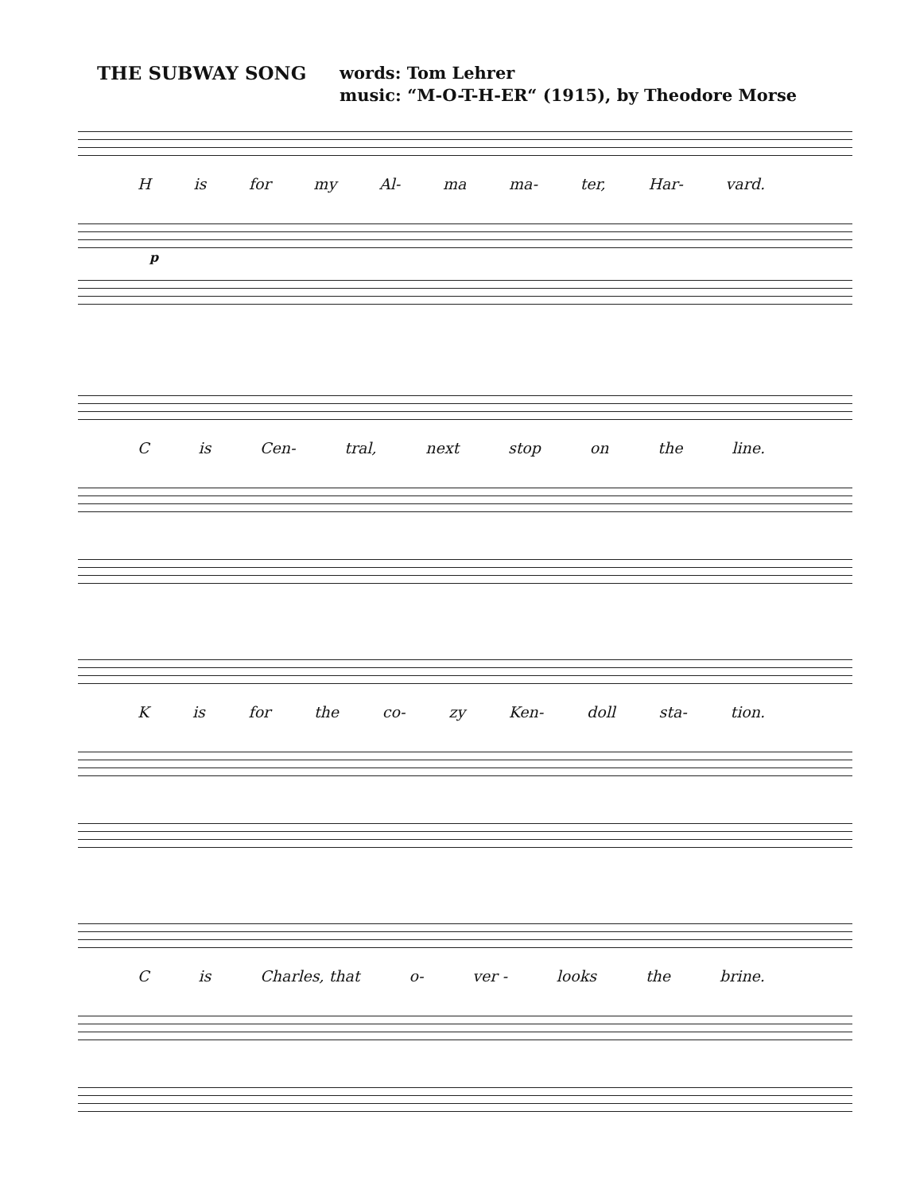THE SUBWAY SONG
words: Tom Lehrer
music: “M-O-T-H-ER“ (1915), by Theodore Morse
His for my Al- ma ma- ter, Har- vard.
p
Cis Cen- tral, next stop on the line.
Kis for the co- zy Ken- doll sta- tion.
Cis Charles, that o- ver - looks the brine.